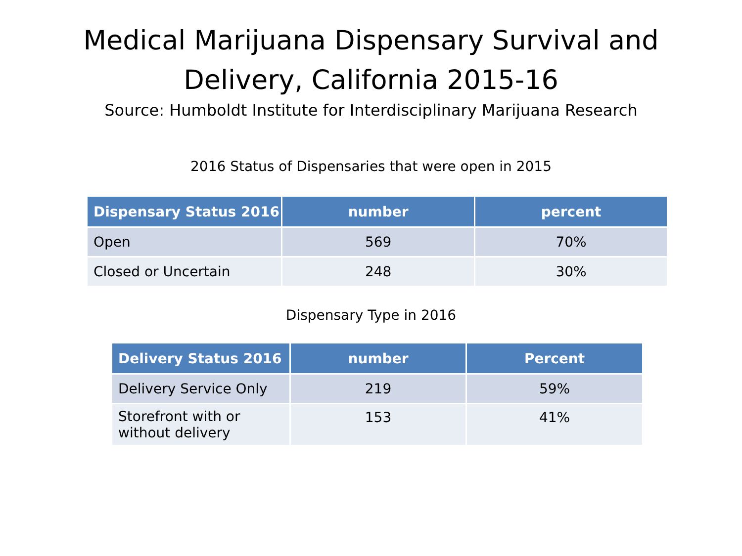Medical Marijuana Dispensary Survival and
Delivery, California 2015-16
Source: Humboldt Institute for Interdisciplinary Marijuana Research
2016 Status of Dispensaries that were open in 2015
| Dispensary Status 2016 | number | percent |
| --- | --- | --- |
| Open | 569 | 70% |
| Closed or Uncertain | 248 | 30% |
Dispensary Type in 2016
| Delivery Status 2016 | number | Percent |
| --- | --- | --- |
| Delivery Service Only | 219 | 59% |
| Storefront with or without delivery | 153 | 41% |